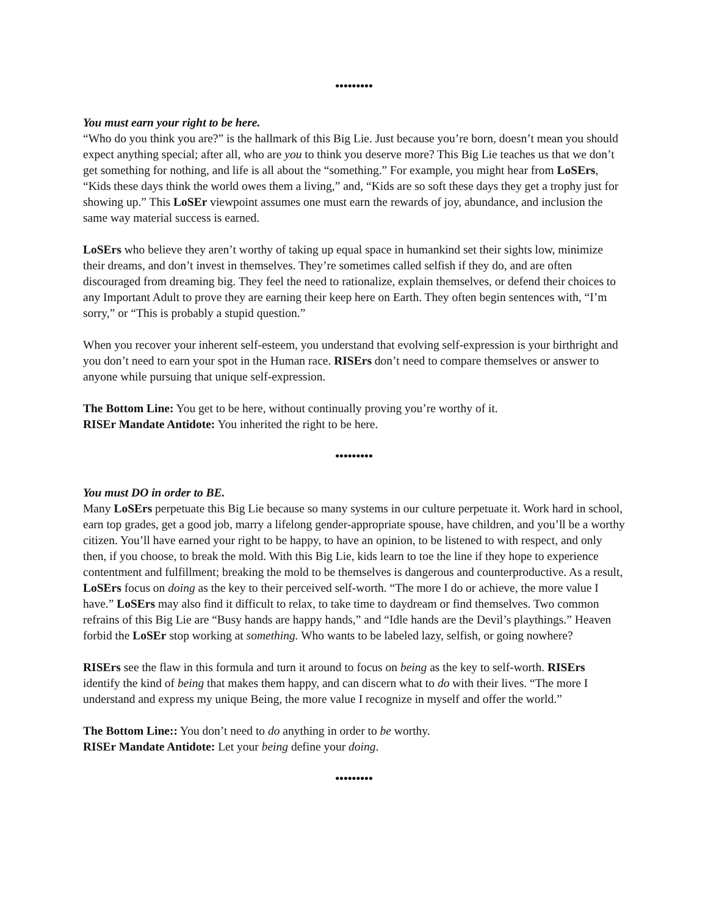•••••••••
You must earn your right to be here.
“Who do you think you are?” is the hallmark of this Big Lie. Just because you’re born, doesn’t mean you should expect anything special; after all, who are you to think you deserve more? This Big Lie teaches us that we don’t get something for nothing, and life is all about the “something.” For example, you might hear from LoSErs, “Kids these days think the world owes them a living,” and, “Kids are so soft these days they get a trophy just for showing up.” This LoSEr viewpoint assumes one must earn the rewards of joy, abundance, and inclusion the same way material success is earned.
LoSErs who believe they aren’t worthy of taking up equal space in humankind set their sights low, minimize their dreams, and don’t invest in themselves. They’re sometimes called selfish if they do, and are often discouraged from dreaming big. They feel the need to rationalize, explain themselves, or defend their choices to any Important Adult to prove they are earning their keep here on Earth. They often begin sentences with, “I’m sorry,” or “This is probably a stupid question.”
When you recover your inherent self-esteem, you understand that evolving self-expression is your birthright and you don’t need to earn your spot in the Human race. RISErs don’t need to compare themselves or answer to anyone while pursuing that unique self-expression.
The Bottom Line: You get to be here, without continually proving you’re worthy of it.
RISEr Mandate Antidote: You inherited the right to be here.
•••••••••
You must DO in order to BE.
Many LoSErs perpetuate this Big Lie because so many systems in our culture perpetuate it. Work hard in school, earn top grades, get a good job, marry a lifelong gender-appropriate spouse, have children, and you’ll be a worthy citizen. You’ll have earned your right to be happy, to have an opinion, to be listened to with respect, and only then, if you choose, to break the mold. With this Big Lie, kids learn to toe the line if they hope to experience contentment and fulfillment; breaking the mold to be themselves is dangerous and counterproductive. As a result, LoSErs focus on doing as the key to their perceived self-worth. “The more I do or achieve, the more value I have.” LoSErs may also find it difficult to relax, to take time to daydream or find themselves. Two common refrains of this Big Lie are “Busy hands are happy hands,” and “Idle hands are the Devil’s playthings.” Heaven forbid the LoSEr stop working at something. Who wants to be labeled lazy, selfish, or going nowhere?
RISErs see the flaw in this formula and turn it around to focus on being as the key to self-worth. RISErs identify the kind of being that makes them happy, and can discern what to do with their lives. “The more I understand and express my unique Being, the more value I recognize in myself and offer the world.”
The Bottom Line:: You don’t need to do anything in order to be worthy.
RISEr Mandate Antidote: Let your being define your doing.
•••••••••